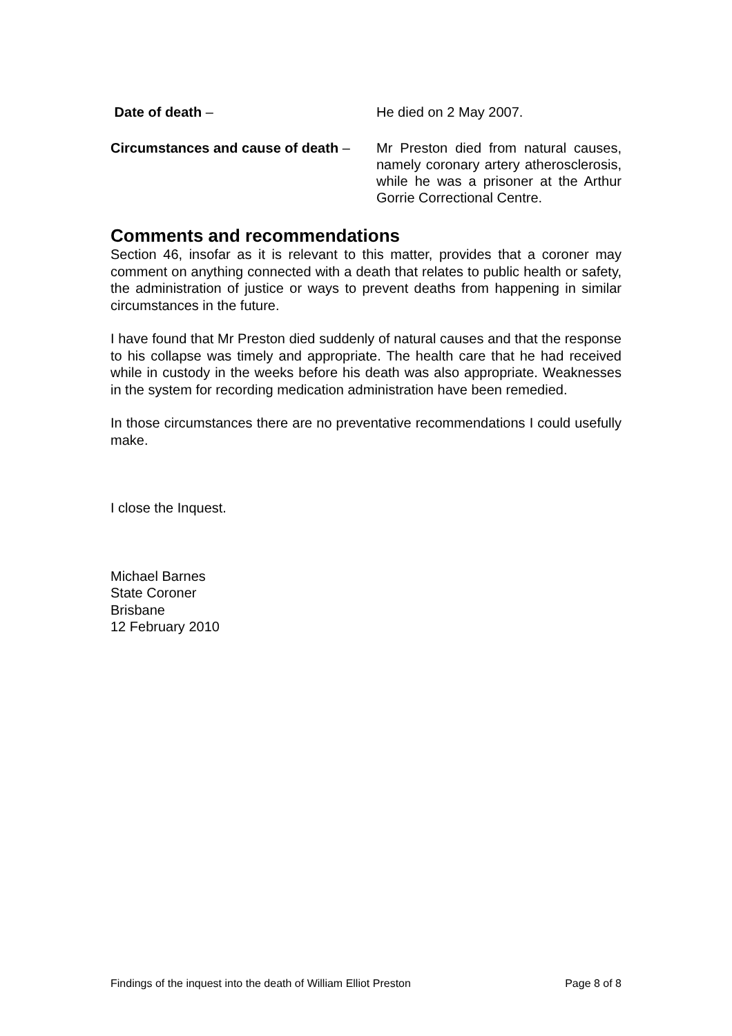Date of death – He died on 2 May 2007.
Circumstances and cause of death –
Mr Preston died from natural causes, namely coronary artery atherosclerosis, while he was a prisoner at the Arthur Gorrie Correctional Centre.
Comments and recommendations
Section 46, insofar as it is relevant to this matter, provides that a coroner may comment on anything connected with a death that relates to public health or safety, the administration of justice or ways to prevent deaths from happening in similar circumstances in the future.
I have found that Mr Preston died suddenly of natural causes and that the response to his collapse was timely and appropriate. The health care that he had received while in custody in the weeks before his death was also appropriate. Weaknesses in the system for recording medication administration have been remedied.
In those circumstances there are no preventative recommendations I could usefully make.
I close the Inquest.
Michael Barnes
State Coroner
Brisbane
12 February 2010
Findings of the inquest into the death of William Elliot Preston Page 8 of 8